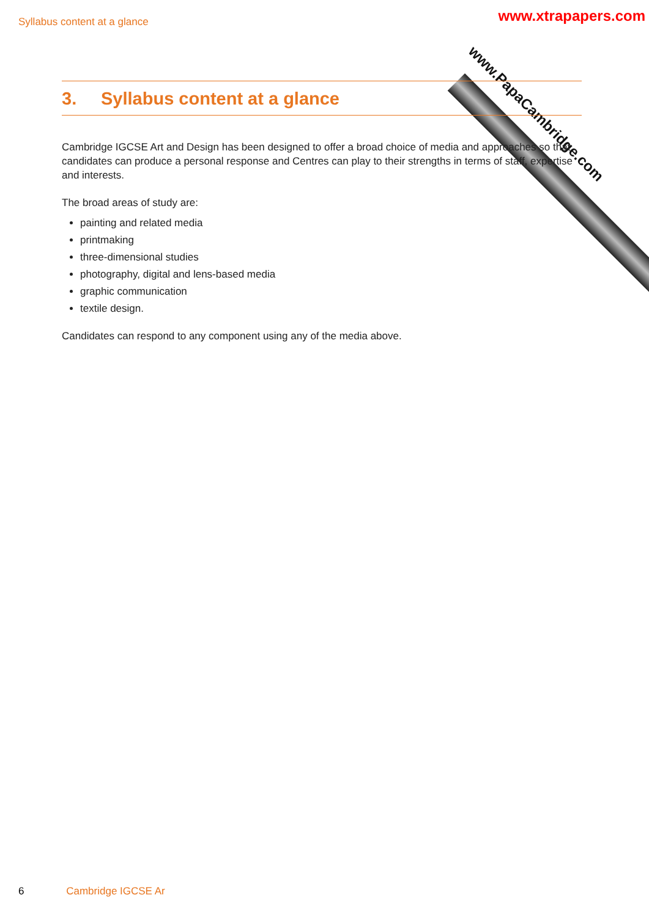Syllabus content at a glance
www.PapaCambridge.com
www.xtrapapers.com
3. Syllabus content at a glance
Cambridge IGCSE Art and Design has been designed to offer a broad choice of media and approaches so that candidates can produce a personal response and Centres can play to their strengths in terms of staff, expertise and interests.
The broad areas of study are:
painting and related media
printmaking
three-dimensional studies
photography, digital and lens-based media
graphic communication
textile design.
Candidates can respond to any component using any of the media above.
6 Cambridge IGCSE Ar